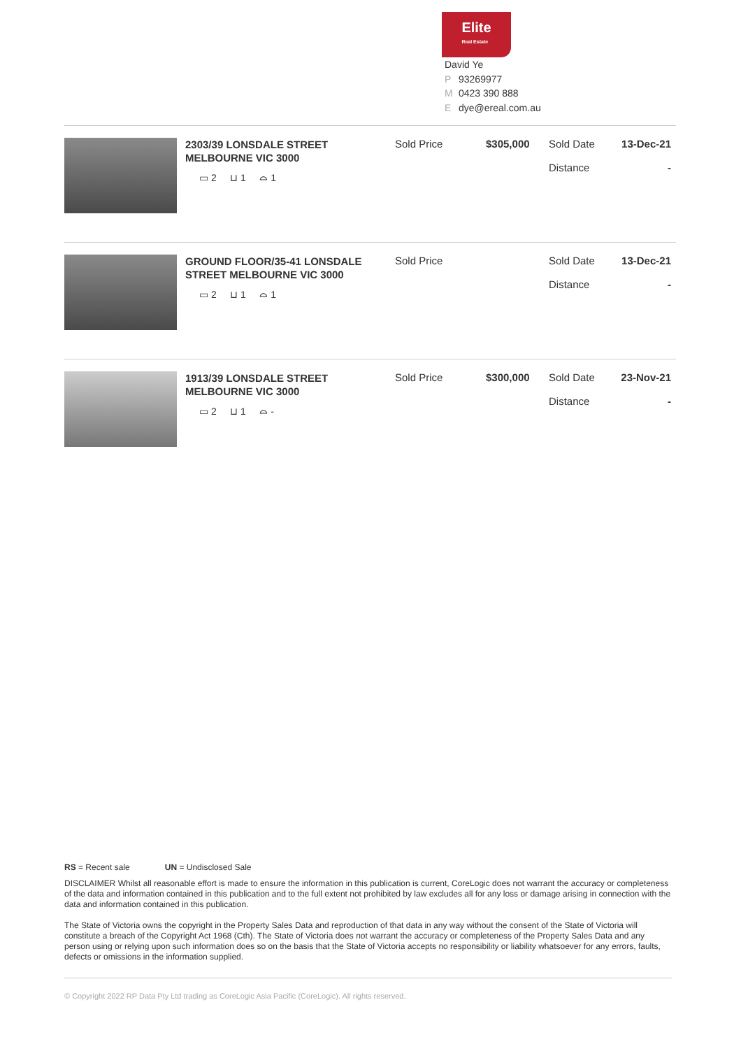Elite
Real Estate
David Ye
P 93269977
M 0423 390 888
Edye@ereal.com.au
| 2303/39 LONSDALE STREET MELBOURNE VIC 3000 ▭ 2 ⊔ 1 ⌓ 1 | Sold Price | $305,000 | Sold Date Distance | 13-Dec-21 - |
| GROUND FLOOR/35-41 LONSDALE STREET MELBOURNE VIC 3000 ▭ 2 ⊔ 1 ⌓ 1 | Sold Price | | Sold Date Distance | 13-Dec-21 - |
| 1913/39 LONSDALE STREET MELBOURNE VIC 3000 ▭ 2 ⊔ 1 ⌓ - | Sold Price | $300,000 | Sold Date Distance | 23-Nov-21 - |
RS = Recent sale UN = Undisclosed Sale
DISCLAIMER Whilst all reasonable effort is made to ensure the information in this publication is current, CoreLogic does not warrant the accuracy or completeness of the data and information contained in this publication and to the full extent not prohibited by law excludes all for any loss or damage arising in connection with the data and information contained in this publication.
The State of Victoria owns the copyright in the Property Sales Data and reproduction of that data in any way without the consent of the State of Victoria will constitute a breach of the Copyright Act 1968 (Cth). The State of Victoria does not warrant the accuracy or completeness of the Property Sales Data and any person using or relying upon such information does so on the basis that the State of Victoria accepts no responsibility or liability whatsoever for any errors, faults, defects or omissions in the information supplied.
© Copyright 2022 RP Data Pty Ltd trading as CoreLogic Asia Pacific (CoreLogic). All rights reserved.